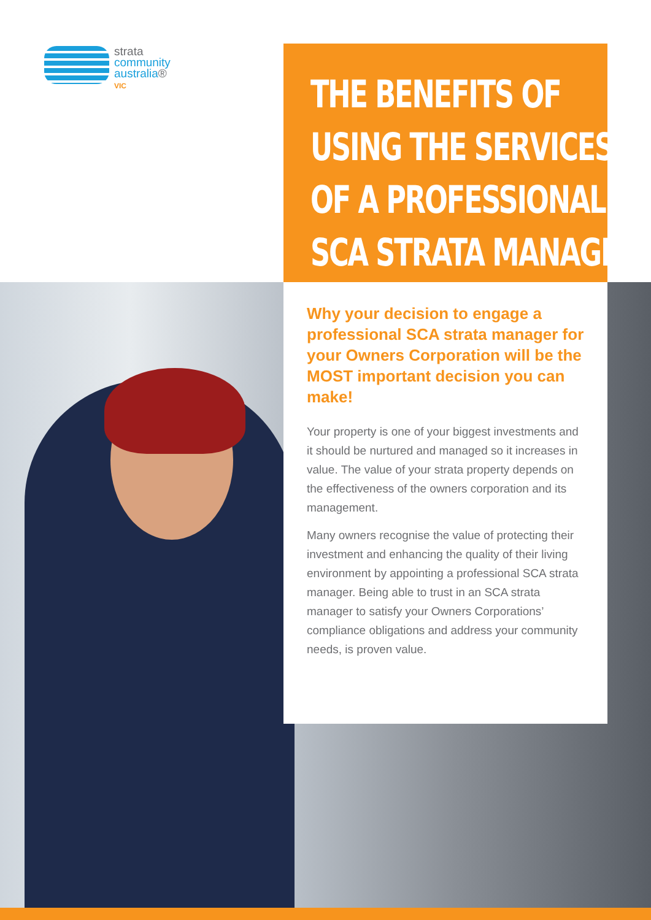strata
community
australia®
VIC
THE BENEFITS OF
USING THE SERVICES
OF A PROFESSIONAL
SCA STRATA MANAGER
Why your decision to engage a professional SCA strata manager for your Owners Corporation will be the MOST important decision you can make!
Your property is one of your biggest investments and it should be nurtured and managed so it increases in value. The value of your strata property depends on the effectiveness of the owners corporation and its management.
Many owners recognise the value of protecting their investment and enhancing the quality of their living environment by appointing a professional SCA strata manager. Being able to trust in an SCA strata manager to satisfy your Owners Corporations’ compliance obligations and address your community needs, is proven value.